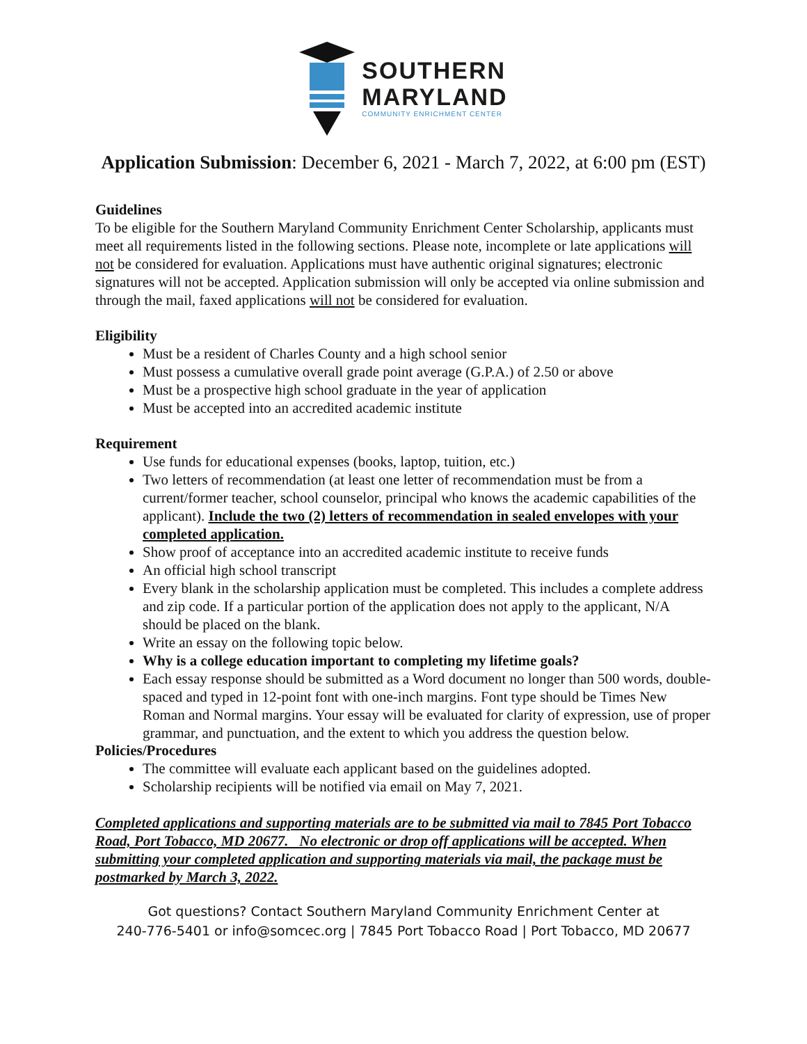SOUTHERN
MARYLAND
COMMUNITY ENRICHMENT CENTER
Application Submission: December 6, 2021 - March 7, 2022, at 6:00 pm (EST)
Guidelines
To be eligible for the Southern Maryland Community Enrichment Center Scholarship, applicants must meet all requirements listed in the following sections. Please note, incomplete or late applications will not be considered for evaluation. Applications must have authentic original signatures; electronic signatures will not be accepted. Application submission will only be accepted via online submission and through the mail, faxed applications will not be considered for evaluation.
Eligibility
Must be a resident of Charles County and a high school senior
Must possess a cumulative overall grade point average (G.P.A.) of 2.50 or above
Must be a prospective high school graduate in the year of application
Must be accepted into an accredited academic institute
Requirement
Use funds for educational expenses (books, laptop, tuition, etc.)
Two letters of recommendation (at least one letter of recommendation must be from a current/former teacher, school counselor, principal who knows the academic capabilities of the applicant). Include the two (2) letters of recommendation in sealed envelopes with your completed application.
Show proof of acceptance into an accredited academic institute to receive funds
An official high school transcript
Every blank in the scholarship application must be completed. This includes a complete address and zip code. If a particular portion of the application does not apply to the applicant, N/A should be placed on the blank.
Write an essay on the following topic below.
Why is a college education important to completing my lifetime goals?
Each essay response should be submitted as a Word document no longer than 500 words, double-spaced and typed in 12-point font with one-inch margins. Font type should be Times New Roman and Normal margins. Your essay will be evaluated for clarity of expression, use of proper grammar, and punctuation, and the extent to which you address the question below.
Policies/Procedures
The committee will evaluate each applicant based on the guidelines adopted.
Scholarship recipients will be notified via email on May 7, 2021.
Completed applications and supporting materials are to be submitted via mail to 7845 Port Tobacco Road, Port Tobacco, MD 20677. No electronic or drop off applications will be accepted. When submitting your completed application and supporting materials via mail, the package must be postmarked by March 3, 2022.
Got questions? Contact Southern Maryland Community Enrichment Center at
240-776-5401 or info@somcec.org | 7845 Port Tobacco Road | Port Tobacco, MD 20677